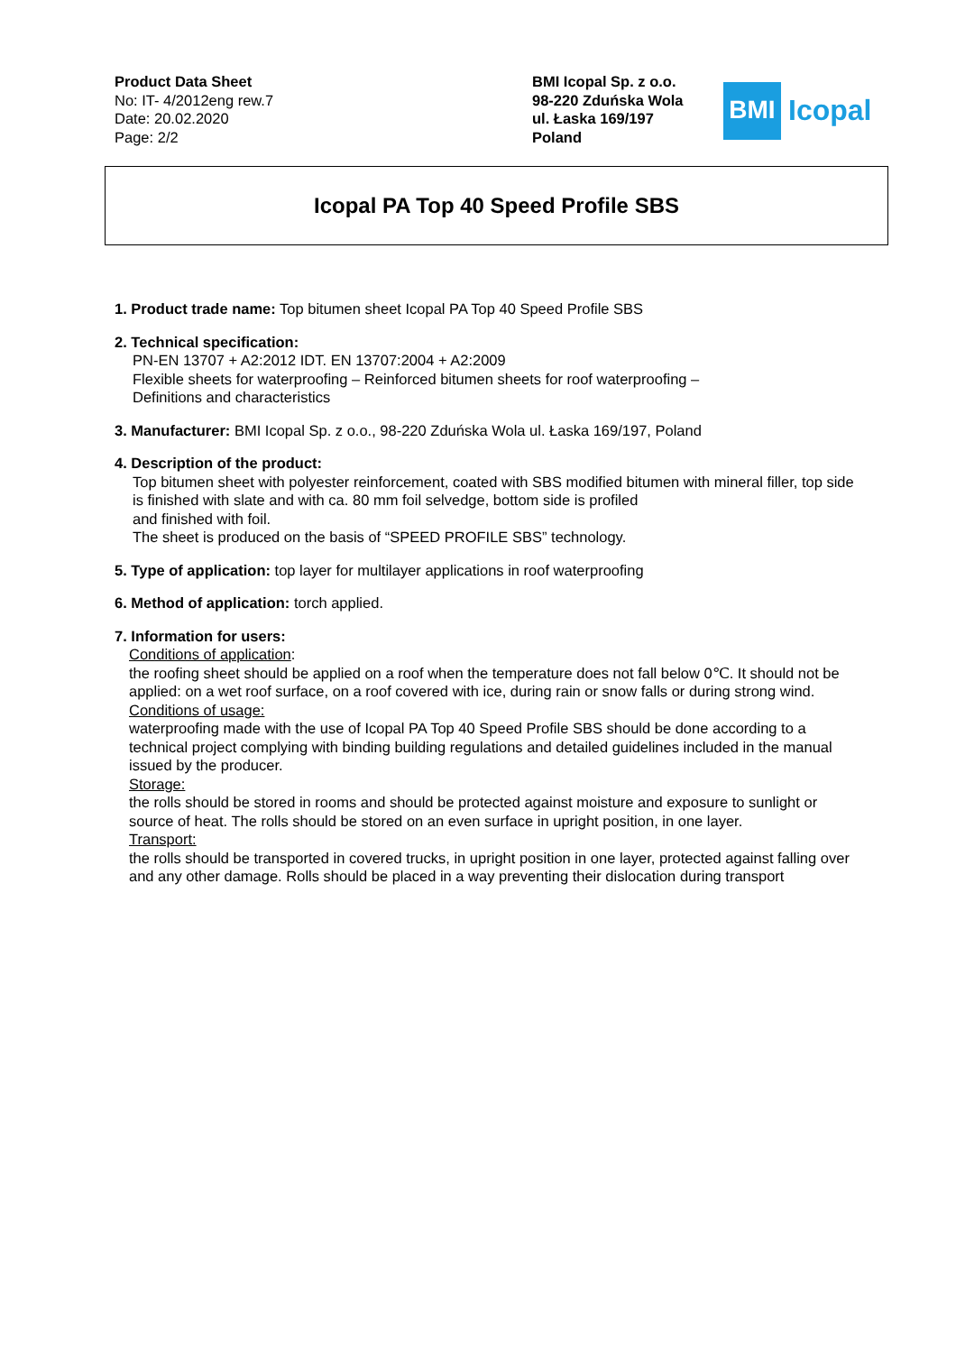Product Data Sheet
No: IT- 4/2012eng rew.7
Date: 20.02.2020
Page: 2/2
BMI Icopal Sp. z o.o.
98-220 Zduńska Wola
ul. Łaska 169/197
Poland
BMI
Icopal
Icopal PA Top 40 Speed Profile SBS
1. Product trade name: Top bitumen sheet Icopal PA Top 40 Speed Profile SBS
2. Technical specification:
PN-EN 13707 + A2:2012 IDT. EN 13707:2004 + A2:2009
Flexible sheets for waterproofing – Reinforced bitumen sheets for roof waterproofing –
Definitions and characteristics
3. Manufacturer: BMI Icopal Sp. z o.o., 98-220 Zduńska Wola ul. Łaska 169/197, Poland
4. Description of the product:
Top bitumen sheet with polyester reinforcement, coated with SBS modified bitumen with mineral filler, top side is finished with slate and with ca. 80 mm foil selvedge, bottom side is profiled
and finished with foil.
The sheet is produced on the basis of “SPEED PROFILE SBS” technology.
5. Type of application: top layer for multilayer applications in roof waterproofing
6. Method of application: torch applied.
7. Information for users:
Conditions of application:
the roofing sheet should be applied on a roof when the temperature does not fall below 0℃. It should not be applied: on a wet roof surface, on a roof covered with ice, during rain or snow falls or during strong wind.
Conditions of usage:
waterproofing made with the use of Icopal PA Top 40 Speed Profile SBS should be done according to a technical project complying with binding building regulations and detailed guidelines included in the manual issued by the producer.
Storage:
the rolls should be stored in rooms and should be protected against moisture and exposure to sunlight or source of heat. The rolls should be stored on an even surface in upright position, in one layer.
Transport:
the rolls should be transported in covered trucks, in upright position in one layer, protected against falling over and any other damage. Rolls should be placed in a way preventing their dislocation during transport